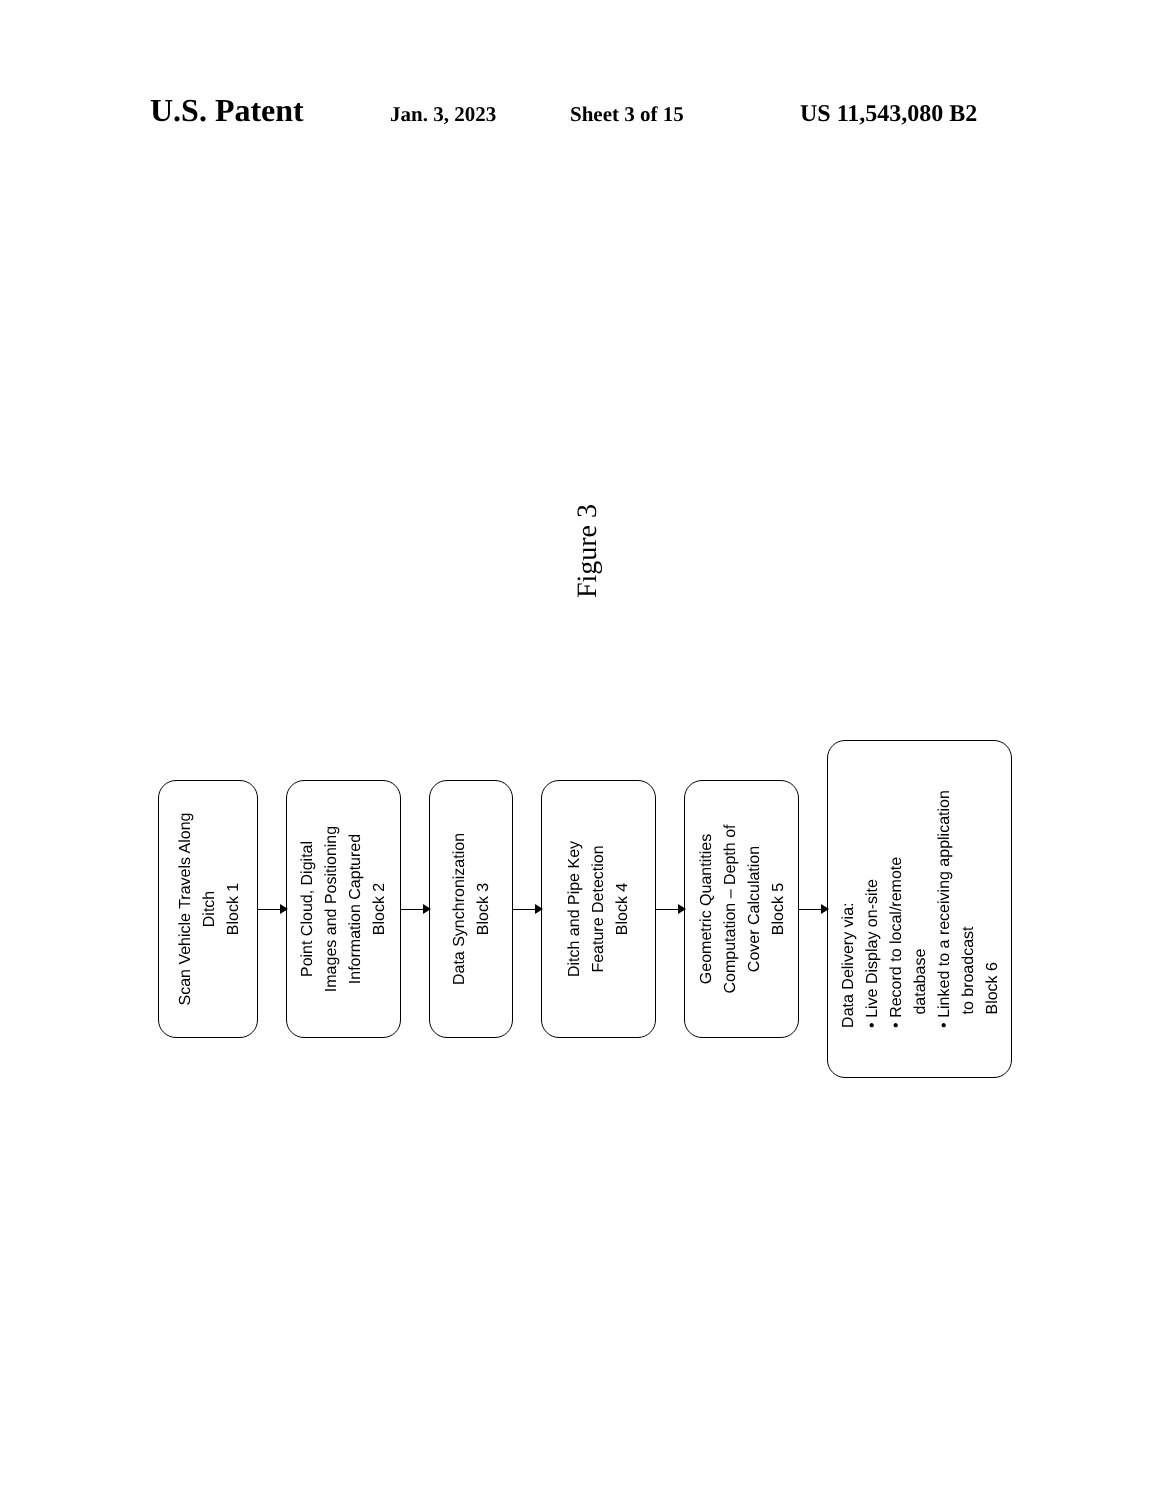U.S. Patent Jan. 3, 2023 Sheet 3 of 15 US 11,543,080 B2
Figure 3
Scan Vehicle Travels Along
Ditch
Block 1
Point Cloud, Digital
Images and Positioning
Information Captured
Block 2
Data Synchronization
Block 3
Ditch and Pipe Key
Feature Detection
Block 4
Geometric Quantities
Computation – Depth of
Cover Calculation
Block 5
Data Delivery via:
• Live Display on-site
• Record to local/remote
database
• Linked to a receiving application
to broadcast
Block 6